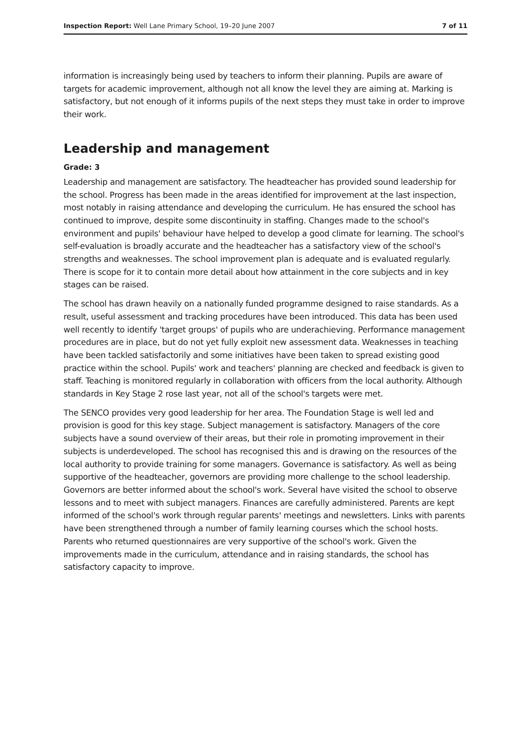Inspection Report: Well Lane Primary School, 19–20 June 2007 7 of 11
information is increasingly being used by teachers to inform their planning. Pupils are aware of targets for academic improvement, although not all know the level they are aiming at. Marking is satisfactory, but not enough of it informs pupils of the next steps they must take in order to improve their work.
Leadership and management
Grade: 3
Leadership and management are satisfactory. The headteacher has provided sound leadership for the school. Progress has been made in the areas identified for improvement at the last inspection, most notably in raising attendance and developing the curriculum. He has ensured the school has continued to improve, despite some discontinuity in staffing. Changes made to the school's environment and pupils' behaviour have helped to develop a good climate for learning. The school's self-evaluation is broadly accurate and the headteacher has a satisfactory view of the school's strengths and weaknesses. The school improvement plan is adequate and is evaluated regularly. There is scope for it to contain more detail about how attainment in the core subjects and in key stages can be raised.
The school has drawn heavily on a nationally funded programme designed to raise standards. As a result, useful assessment and tracking procedures have been introduced. This data has been used well recently to identify 'target groups' of pupils who are underachieving. Performance management procedures are in place, but do not yet fully exploit new assessment data. Weaknesses in teaching have been tackled satisfactorily and some initiatives have been taken to spread existing good practice within the school. Pupils' work and teachers' planning are checked and feedback is given to staff. Teaching is monitored regularly in collaboration with officers from the local authority. Although standards in Key Stage 2 rose last year, not all of the school's targets were met.
The SENCO provides very good leadership for her area. The Foundation Stage is well led and provision is good for this key stage. Subject management is satisfactory. Managers of the core subjects have a sound overview of their areas, but their role in promoting improvement in their subjects is underdeveloped. The school has recognised this and is drawing on the resources of the local authority to provide training for some managers. Governance is satisfactory. As well as being supportive of the headteacher, governors are providing more challenge to the school leadership. Governors are better informed about the school's work. Several have visited the school to observe lessons and to meet with subject managers. Finances are carefully administered. Parents are kept informed of the school's work through regular parents' meetings and newsletters. Links with parents have been strengthened through a number of family learning courses which the school hosts. Parents who returned questionnaires are very supportive of the school's work. Given the improvements made in the curriculum, attendance and in raising standards, the school has satisfactory capacity to improve.